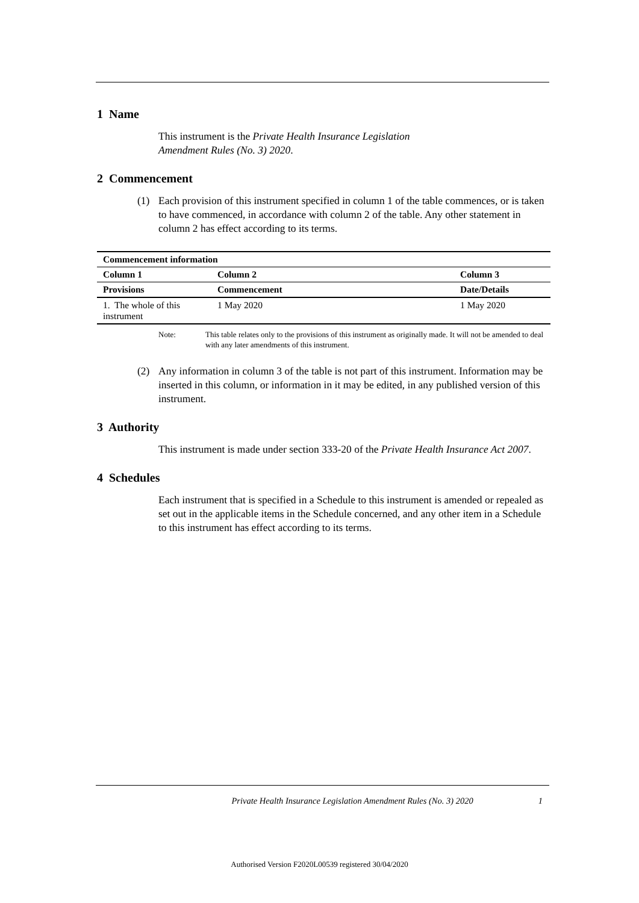1 Name
This instrument is the Private Health Insurance Legislation
Amendment Rules (No. 3) 2020.
2 Commencement
(1) Each provision of this instrument specified in column 1 of the table commences, or is taken to have commenced, in accordance with column 2 of the table. Any other statement in column 2 has effect according to its terms.
| Commencement information | | |
| --- | --- | --- |
| Column 1 | Column 2 | Column 3 |
| Provisions | Commencement | Date/Details |
| 1. The whole of this instrument | 1 May 2020 | 1 May 2020 |
Note: This table relates only to the provisions of this instrument as originally made. It will not be amended to deal with any later amendments of this instrument.
(2) Any information in column 3 of the table is not part of this instrument. Information may be inserted in this column, or information in it may be edited, in any published version of this instrument.
3 Authority
This instrument is made under section 333-20 of the Private Health Insurance Act 2007.
4 Schedules
Each instrument that is specified in a Schedule to this instrument is amended or repealed as set out in the applicable items in the Schedule concerned, and any other item in a Schedule to this instrument has effect according to its terms.
Private Health Insurance Legislation Amendment Rules (No. 3) 2020 1
Authorised Version F2020L00539 registered 30/04/2020